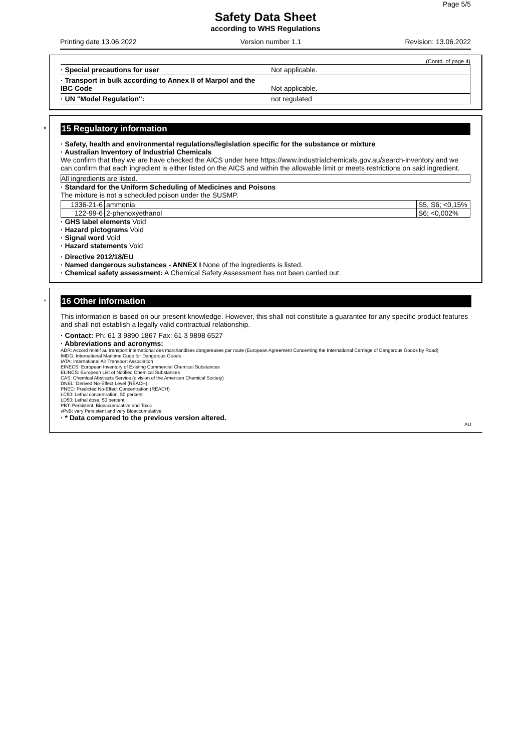Page 5/5
Safety Data Sheet
according to WHS Regulations
Printing date 13.06.2022 Version number 1.1 Revision: 13.06.2022
(Contd. of page 4)
· Special precautions for user Not applicable.
· Transport in bulk according to Annex II of Marpol and the
IBC Code
Not applicable.
· UN "Model Regulation": not regulated
*
15 Regulatory information
· Safety, health and environmental regulations/legislation specific for the substance or mixture
· Australian Inventory of Industrial Chemicals
We confirm that they we are have checked the AICS under here https://www.industrialchemicals.gov.au/search-inventory and we can confirm that each ingredient is either listed on the AICS and within the allowable limit or meets restrictions on said ingredient.
All ingredients are listed.
· Standard for the Uniform Scheduling of Medicines and Poisons
The mixture is not a scheduled poison under the SUSMP.
| 1336-21-6 | ammonia | S5, S6; <0,15% |
| 122-99-6 | 2-phenoxyethanol | S6; <0,002% |
· GHS label elements Void
· Hazard pictograms Void
· Signal word Void
· Hazard statements Void
· Directive 2012/18/EU
· Named dangerous substances - ANNEX I None of the ingredients is listed.
· Chemical safety assessment: A Chemical Safety Assessment has not been carried out.
*
16 Other information
This information is based on our present knowledge. However, this shall not constitute a guarantee for any specific product features and shall not establish a legally valid contractual relationship.
· Contact: Ph: 61 3 9890 1867 Fax: 61 3 9898 6527
· Abbreviations and acronyms:
ADR: Accord relatif au transport international des marchandises dangereuses par route (European Agreement Concerning the International Carriage of Dangerous Goods by Road)
IMDG: International Maritime Code for Dangerous Goods
IATA: International Air Transport Association
EINECS: European Inventory of Existing Commercial Chemical Substances
ELINCS: European List of Notified Chemical Substances
CAS: Chemical Abstracts Service (division of the American Chemical Society)
DNEL: Derived No-Effect Level (REACH)
PNEC: Predicted No-Effect Concentration (REACH)
LC50: Lethal concentration, 50 percent
LD50: Lethal dose, 50 percent
PBT: Persistent, Bioaccumulative and Toxic
vPvB: very Persistent and very Bioaccumulative
· * Data compared to the previous version altered.
AU